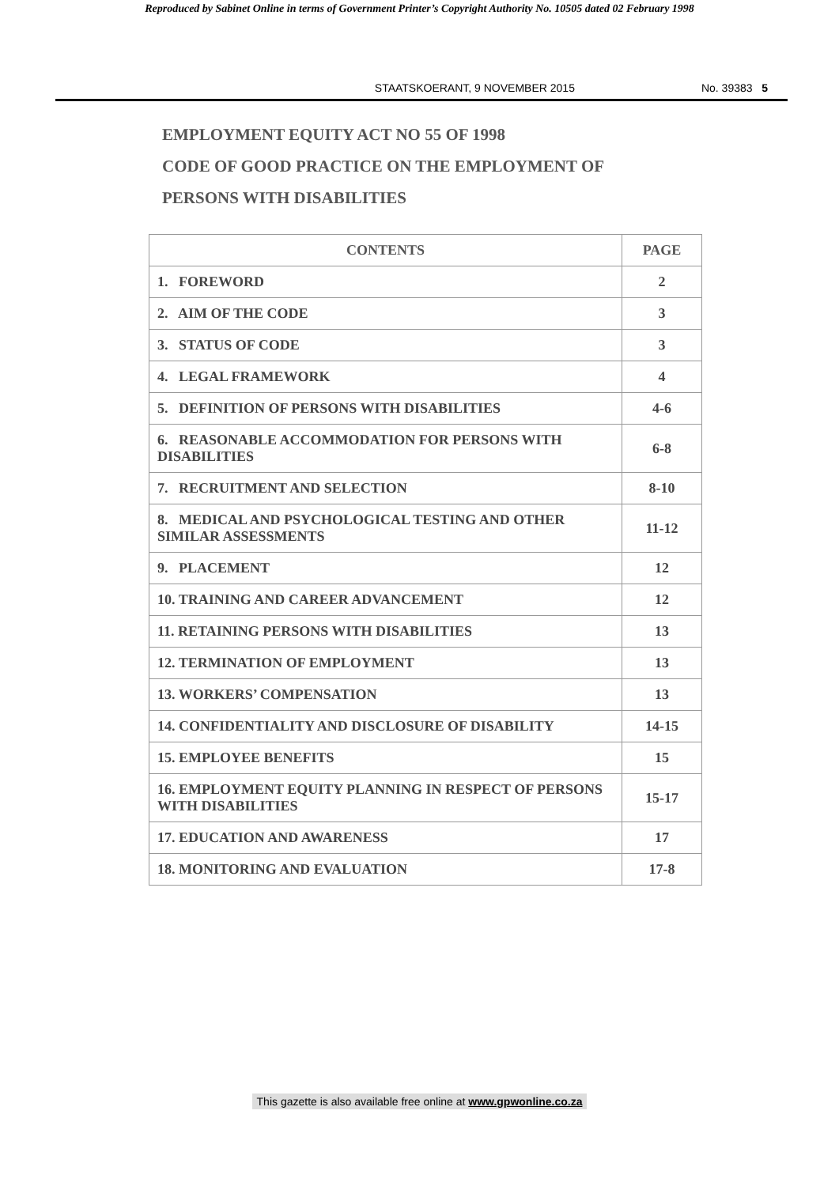Reproduced by Sabinet Online in terms of Government Printer’s Copyright Authority No. 10505 dated 02 February 1998
STAATSKOERANT, 9 NOVEMBER 2015 No. 39383 5
EMPLOYMENT EQUITY ACT NO 55 OF 1998
CODE OF GOOD PRACTICE ON THE EMPLOYMENT OF
PERSONS WITH DISABILITIES
| CONTENTS | PAGE |
| --- | --- |
| 1. FOREWORD | 2 |
| 2. AIM OF THE CODE | 3 |
| 3. STATUS OF CODE | 3 |
| 4. LEGAL FRAMEWORK | 4 |
| 5. DEFINITION OF PERSONS WITH DISABILITIES | 4-6 |
| 6. REASONABLE ACCOMMODATION FOR PERSONS WITH DISABILITIES | 6-8 |
| 7. RECRUITMENT AND SELECTION | 8-10 |
| 8. MEDICAL AND PSYCHOLOGICAL TESTING AND OTHER SIMILAR ASSESSMENTS | 11-12 |
| 9. PLACEMENT | 12 |
| 10. TRAINING AND CAREER ADVANCEMENT | 12 |
| 11. RETAINING PERSONS WITH DISABILITIES | 13 |
| 12. TERMINATION OF EMPLOYMENT | 13 |
| 13. WORKERS’ COMPENSATION | 13 |
| 14. CONFIDENTIALITY AND DISCLOSURE OF DISABILITY | 14-15 |
| 15. EMPLOYEE BENEFITS | 15 |
| 16. EMPLOYMENT EQUITY PLANNING IN RESPECT OF PERSONS WITH DISABILITIES | 15-17 |
| 17. EDUCATION AND AWARENESS | 17 |
| 18. MONITORING AND EVALUATION | 17-8 |
This gazette is also available free online at www.gpwonline.co.za